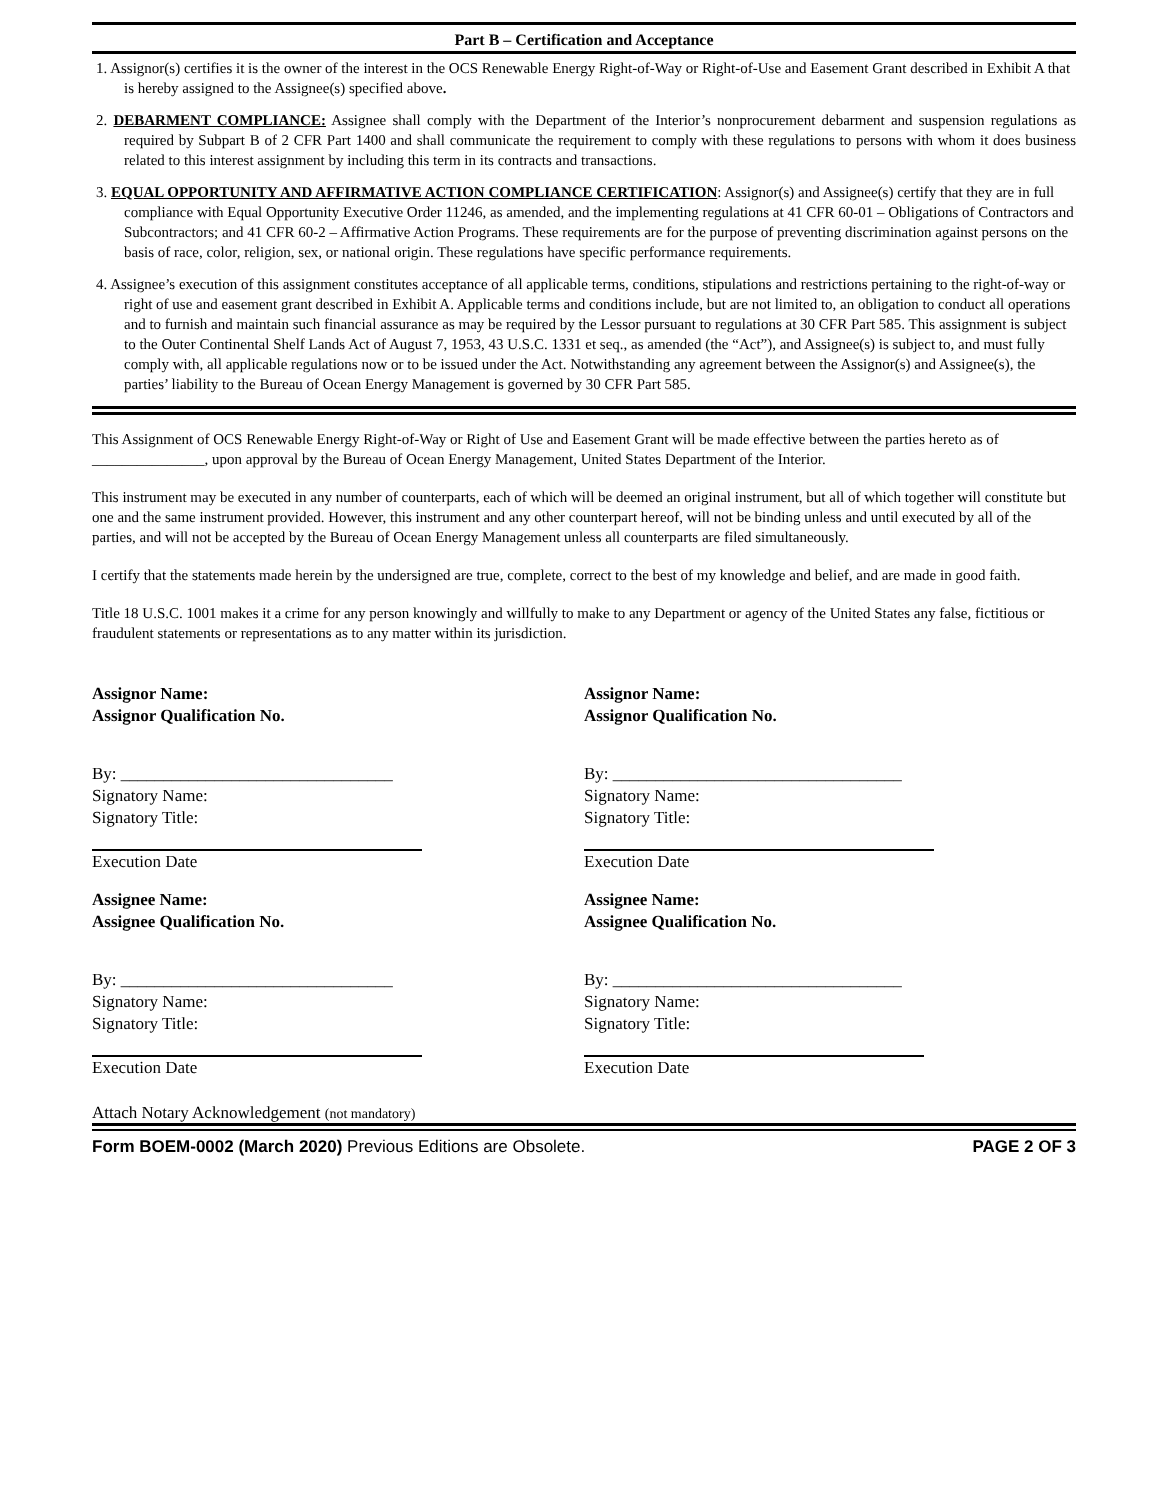Part B – Certification and Acceptance
1. Assignor(s) certifies it is the owner of the interest in the OCS Renewable Energy Right-of-Way or Right-of-Use and Easement Grant described in Exhibit A that is hereby assigned to the Assignee(s) specified above.
2. DEBARMENT COMPLIANCE: Assignee shall comply with the Department of the Interior’s nonprocurement debarment and suspension regulations as required by Subpart B of 2 CFR Part 1400 and shall communicate the requirement to comply with these regulations to persons with whom it does business related to this interest assignment by including this term in its contracts and transactions.
3. EQUAL OPPORTUNITY AND AFFIRMATIVE ACTION COMPLIANCE CERTIFICATION: Assignor(s) and Assignee(s) certify that they are in full compliance with Equal Opportunity Executive Order 11246, as amended, and the implementing regulations at 41 CFR 60-01 – Obligations of Contractors and Subcontractors; and 41 CFR 60-2 – Affirmative Action Programs. These requirements are for the purpose of preventing discrimination against persons on the basis of race, color, religion, sex, or national origin. These regulations have specific performance requirements.
4. Assignee’s execution of this assignment constitutes acceptance of all applicable terms, conditions, stipulations and restrictions pertaining to the right-of-way or right of use and easement grant described in Exhibit A. Applicable terms and conditions include, but are not limited to, an obligation to conduct all operations and to furnish and maintain such financial assurance as may be required by the Lessor pursuant to regulations at 30 CFR Part 585. This assignment is subject to the Outer Continental Shelf Lands Act of August 7, 1953, 43 U.S.C. 1331 et seq., as amended (the “Act”), and Assignee(s) is subject to, and must fully comply with, all applicable regulations now or to be issued under the Act. Notwithstanding any agreement between the Assignor(s) and Assignee(s), the parties’ liability to the Bureau of Ocean Energy Management is governed by 30 CFR Part 585.
This Assignment of OCS Renewable Energy Right-of-Way or Right of Use and Easement Grant will be made effective between the parties hereto as of _______________, upon approval by the Bureau of Ocean Energy Management, United States Department of the Interior.
This instrument may be executed in any number of counterparts, each of which will be deemed an original instrument, but all of which together will constitute but one and the same instrument provided. However, this instrument and any other counterpart hereof, will not be binding unless and until executed by all of the parties, and will not be accepted by the Bureau of Ocean Energy Management unless all counterparts are filed simultaneously.
I certify that the statements made herein by the undersigned are true, complete, correct to the best of my knowledge and belief, and are made in good faith.
Title 18 U.S.C. 1001 makes it a crime for any person knowingly and willfully to make to any Department or agency of the United States any false, fictitious or fraudulent statements or representations as to any matter within its jurisdiction.
Assignor Name:
Assignor Qualification No.
By: ________________________________
Signatory Name:
Signatory Title:
Execution Date
Assignee Name:
Assignee Qualification No.
By: ________________________________
Signatory Name:
Signatory Title:
Execution Date
Assignor Name:
Assignor Qualification No.
By: __________________________________
Signatory Name:
Signatory Title:
Execution Date
Assignee Name:
Assignee Qualification No.
By: __________________________________
Signatory Name:
Signatory Title:
Execution Date
Attach Notary Acknowledgement (not mandatory)
Form BOEM-0002 (March 2020) Previous Editions are Obsolete. PAGE 2 OF 3